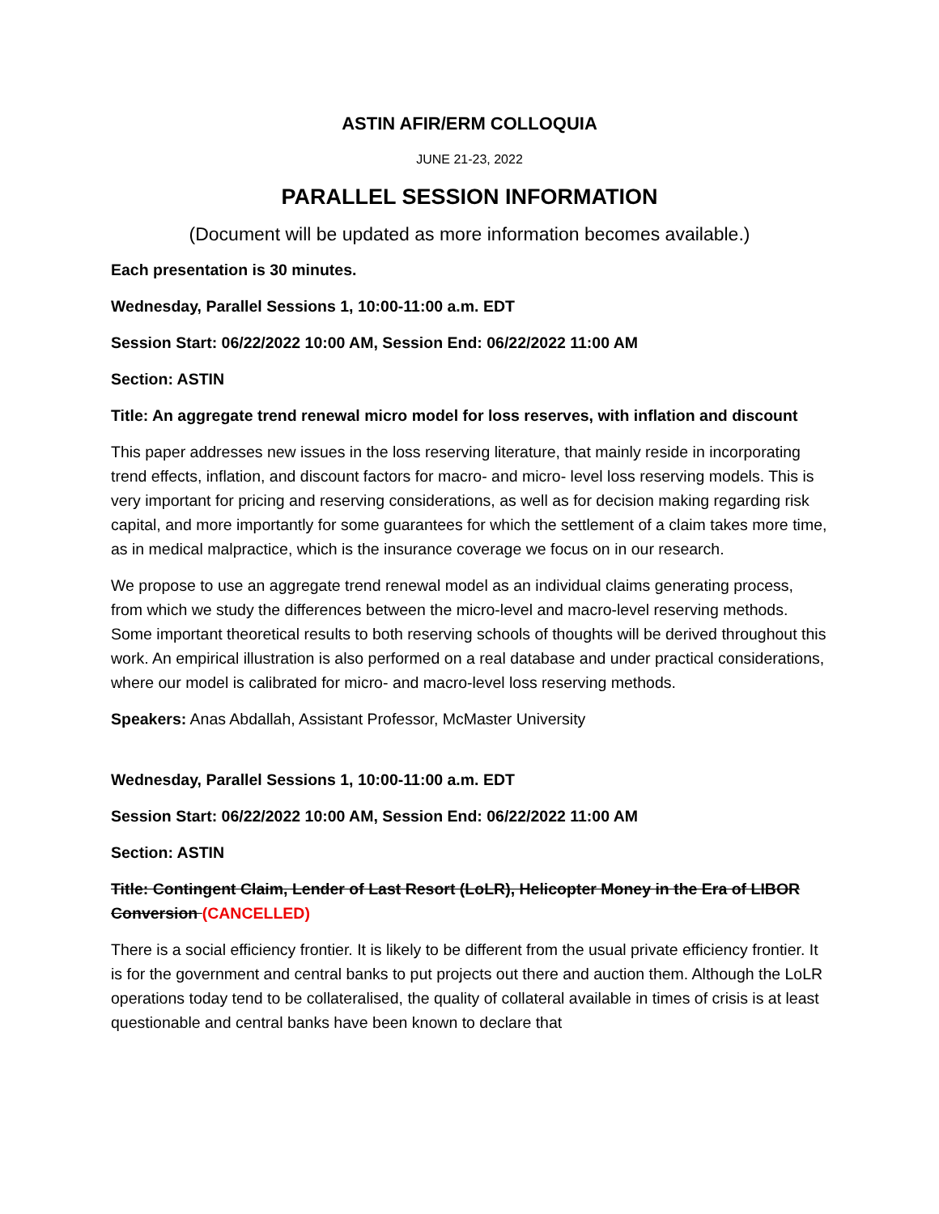ASTIN AFIR/ERM COLLOQUIA
JUNE 21-23, 2022
PARALLEL SESSION INFORMATION
(Document will be updated as more information becomes available.)
Each presentation is 30 minutes.
Wednesday, Parallel Sessions 1, 10:00-11:00 a.m. EDT
Session Start: 06/22/2022 10:00 AM, Session End: 06/22/2022 11:00 AM
Section: ASTIN
Title: An aggregate trend renewal micro model for loss reserves, with inflation and discount
This paper addresses new issues in the loss reserving literature, that mainly reside in incorporating trend effects, inflation, and discount factors for macro- and micro- level loss reserving models. This is very important for pricing and reserving considerations, as well as for decision making regarding risk capital, and more importantly for some guarantees for which the settlement of a claim takes more time, as in medical malpractice, which is the insurance coverage we focus on in our research.
We propose to use an aggregate trend renewal model as an individual claims generating process, from which we study the differences between the micro-level and macro-level reserving methods. Some important theoretical results to both reserving schools of thoughts will be derived throughout this work. An empirical illustration is also performed on a real database and under practical considerations, where our model is calibrated for micro- and macro-level loss reserving methods.
Speakers: Anas Abdallah, Assistant Professor, McMaster University
Wednesday, Parallel Sessions 1, 10:00-11:00 a.m. EDT
Session Start: 06/22/2022 10:00 AM, Session End: 06/22/2022 11:00 AM
Section: ASTIN
Title: Contingent Claim, Lender of Last Resort (LoLR), Helicopter Money in the Era of LIBOR Conversion (CANCELLED)
There is a social efficiency frontier. It is likely to be different from the usual private efficiency frontier. It is for the government and central banks to put projects out there and auction them. Although the LoLR operations today tend to be collateralised, the quality of collateral available in times of crisis is at least questionable and central banks have been known to declare that